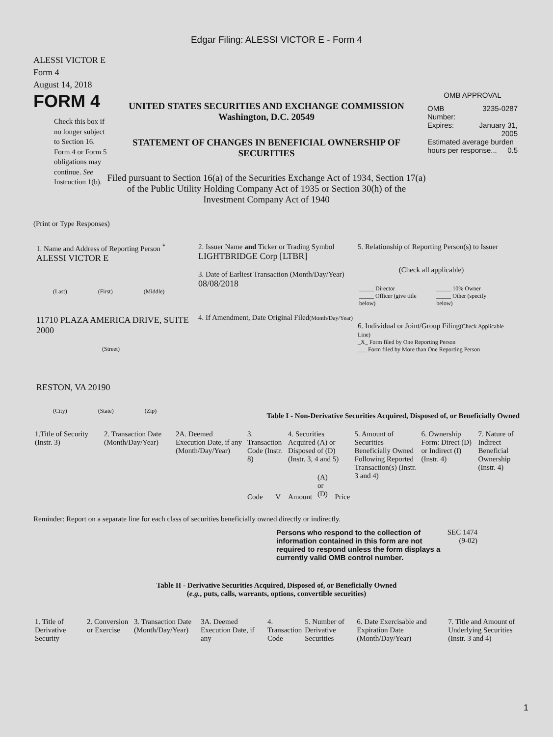Edgar Filing: ALESSI VICTOR E - Form 4
ALESSI VICTOR E
Form 4
August 14, 2018
FORM 4
Check this box if no longer subject to Section 16. Form 4 or Form 5 obligations may continue. See Instruction 1(b).
UNITED STATES SECURITIES AND EXCHANGE COMMISSION
Washington, D.C. 20549
STATEMENT OF CHANGES IN BENEFICIAL OWNERSHIP OF SECURITIES
Filed pursuant to Section 16(a) of the Securities Exchange Act of 1934, Section 17(a) of the Public Utility Holding Company Act of 1935 or Section 30(h) of the Investment Company Act of 1940
OMB APPROVAL
| OMB Number: | 3235-0287 |
| Expires: | January 31, 2005 |
| Estimated average burden hours per response... 0.5 | |
(Print or Type Responses)
1. Name and Address of Reporting Person <sup>*</sup>
ALESSI VICTOR E
(Last) (First) (Middle)
11710 PLAZA AMERICA DRIVE, SUITE 2000
(Street)
RESTON, VA 20190
(City) (State) (Zip)
2. Issuer Name and Ticker or Trading Symbol
LIGHTBRIDGE Corp [LTBR]
3. Date of Earliest Transaction (Month/Day/Year)
08/08/2018
4. If Amendment, Date Original Filed(Month/Day/Year)
5. Relationship of Reporting Person(s) to Issuer
(Check all applicable)
| _____ Director | _____ 10% Owner |
| _____ Officer (give title below) | _____ Other (specify below) |
6. Individual or Joint/Group Filing(Check Applicable Line)
_X_ Form filed by One Reporting Person
___ Form filed by More than One Reporting Person
Table I - Non-Derivative Securities Acquired, Disposed of, or Beneficially Owned
| 1.Title of Security (Instr. 3) | 2. Transaction Date (Month/Day/Year) | 2A. Deemed Execution Date, if any (Month/Day/Year) | 3. Transaction Code (Instr. 8) | | 4. Securities Acquired (A) or Disposed of (D) (Instr. 3, 4 and 5) | | | 5. Amount of Securities Beneficially Owned Following Reported Transaction(s) (Instr. 3 and 4) | 6. Ownership Form: Direct (D) or Indirect (I) (Instr. 4) | 7. Nature of Indirect Beneficial Ownership (Instr. 4) |
| --- | --- | --- | --- | --- | --- | --- | --- | --- | --- | --- |
| | | | Code | V | Amount | (A) or (D) | Price | | | |
Reminder: Report on a separate line for each class of securities beneficially owned directly or indirectly.
Persons who respond to the collection of information contained in this form are not required to respond unless the form displays a currently valid OMB control number.
SEC 1474 (9-02)
Table II - Derivative Securities Acquired, Disposed of, or Beneficially Owned
(e.g., puts, calls, warrants, options, convertible securities)
| 1. Title of Derivative Security | 2. Conversion or Exercise | 3. Transaction Date (Month/Day/Year) | 3A. Deemed Execution Date, if any | 4. Transaction Code | 5. Number of Derivative Securities | 6. Date Exercisable and Expiration Date (Month/Day/Year) | 7. Title and Amount of Underlying Securities (Instr. 3 and 4) |
| --- | --- | --- | --- | --- | --- | --- | --- |
1